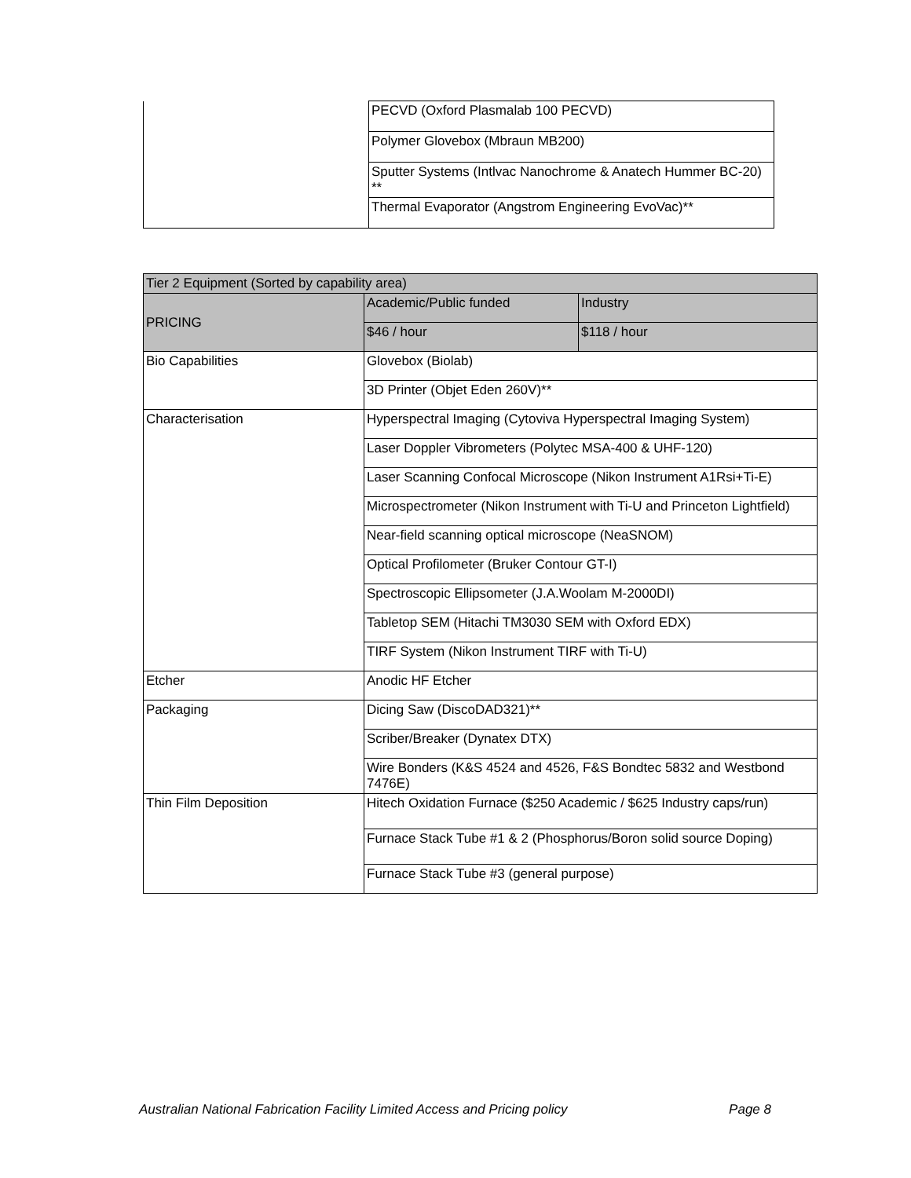| | PECVD (Oxford Plasmalab 100 PECVD) |
| | Polymer Glovebox (Mbraun MB200) |
| | Sputter Systems (Intlvac Nanochrome & Anatech Hummer BC-20) ** |
| | Thermal Evaporator (Angstrom Engineering EvoVac)** |
| Tier 2 Equipment (Sorted by capability area) | | |
| --- | --- | --- |
| PRICING | Academic/Public funded | Industry |
| | $46 / hour | $118 / hour |
| Bio Capabilities | Glovebox (Biolab) | |
| | 3D Printer (Objet Eden 260V)** | |
| Characterisation | Hyperspectral Imaging (Cytoviva Hyperspectral Imaging System) | |
| | Laser Doppler Vibrometers (Polytec MSA-400 & UHF-120) | |
| | Laser Scanning Confocal Microscope (Nikon Instrument A1Rsi+Ti-E) | |
| | Microspectrometer (Nikon Instrument with Ti-U and Princeton Lightfield) | |
| | Near-field scanning optical microscope (NeaSNOM) | |
| | Optical Profilometer (Bruker Contour GT-I) | |
| | Spectroscopic Ellipsometer (J.A.Woolam M-2000DI) | |
| | Tabletop SEM (Hitachi TM3030 SEM with Oxford EDX) | |
| | TIRF System (Nikon Instrument TIRF with Ti-U) | |
| Etcher | Anodic HF Etcher | |
| Packaging | Dicing Saw (DiscoDAD321)** | |
| | Scriber/Breaker (Dynatex DTX) | |
| | Wire Bonders (K&S 4524 and 4526, F&S Bondtec 5832 and Westbond 7476E) | |
| Thin Film Deposition | Hitech Oxidation Furnace ($250 Academic / $625 Industry caps/run) | |
| | Furnace Stack Tube #1 & 2 (Phosphorus/Boron solid source Doping) | |
| | Furnace Stack Tube #3 (general purpose) | |
Australian National Fabrication Facility Limited Access and Pricing policy Page 8